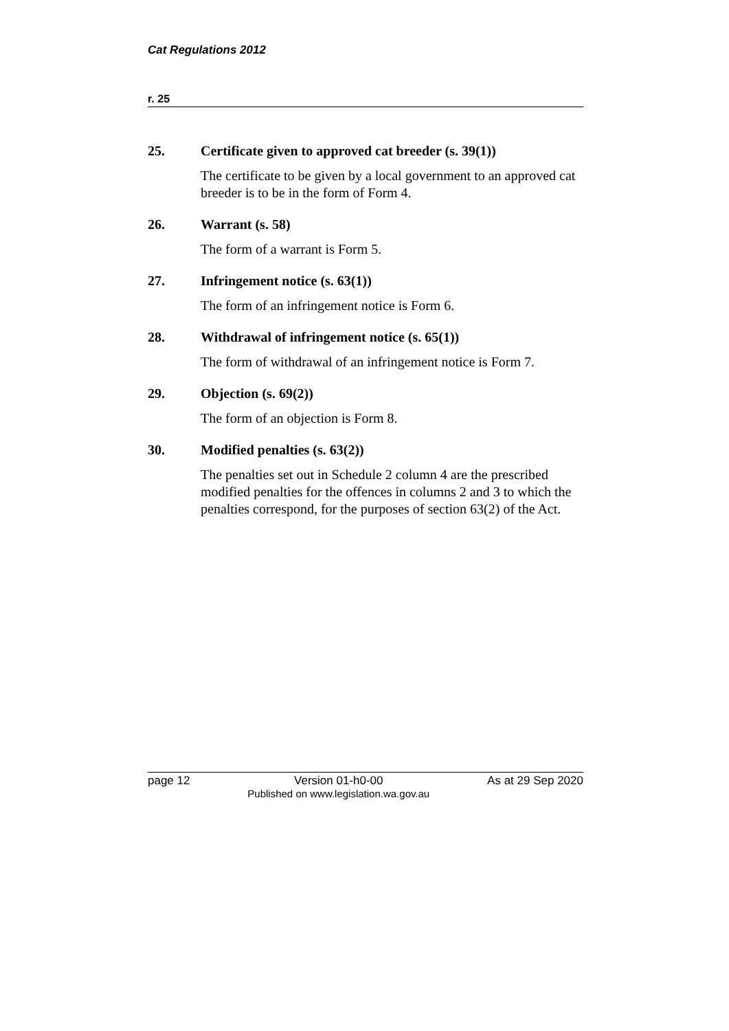Cat Regulations 2012
r. 25
25. Certificate given to approved cat breeder (s. 39(1))
The certificate to be given by a local government to an approved cat breeder is to be in the form of Form 4.
26. Warrant (s. 58)
The form of a warrant is Form 5.
27. Infringement notice (s. 63(1))
The form of an infringement notice is Form 6.
28. Withdrawal of infringement notice (s. 65(1))
The form of withdrawal of an infringement notice is Form 7.
29. Objection (s. 69(2))
The form of an objection is Form 8.
30. Modified penalties (s. 63(2))
The penalties set out in Schedule 2 column 4 are the prescribed modified penalties for the offences in columns 2 and 3 to which the penalties correspond, for the purposes of section 63(2) of the Act.
page 12 Version 01-h0-00
Published on www.legislation.wa.gov.au As at 29 Sep 2020